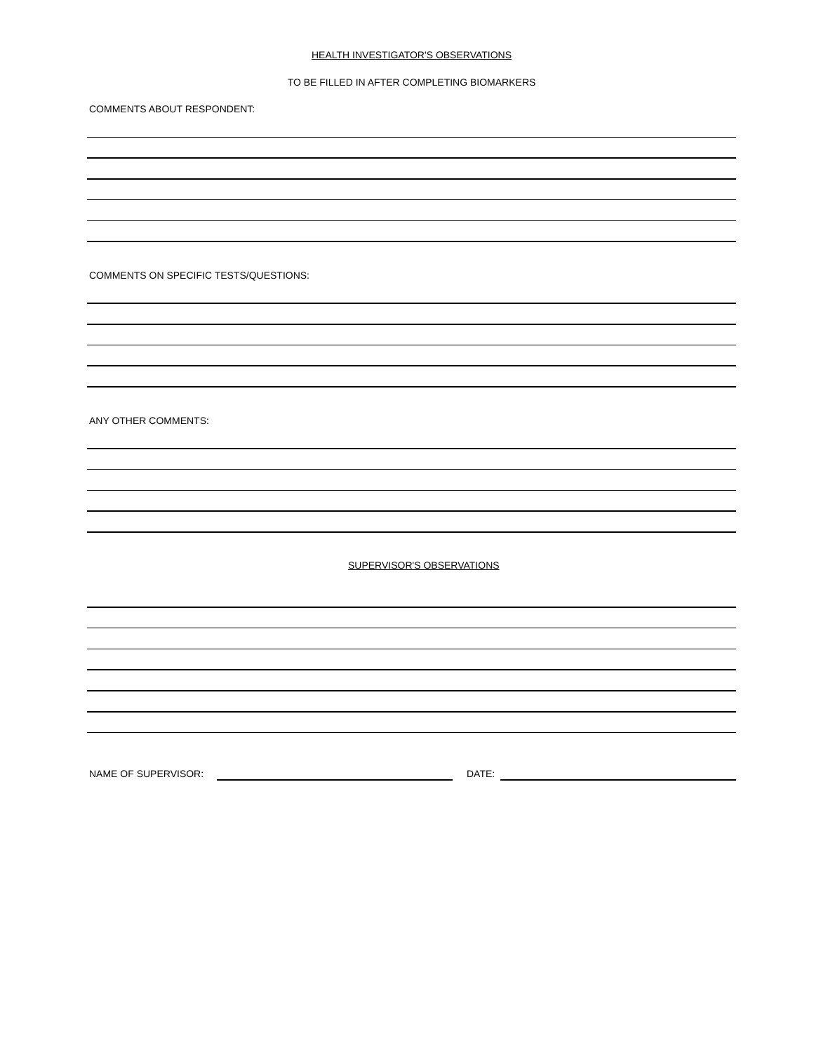HEALTH INVESTIGATOR'S OBSERVATIONS
TO BE FILLED IN AFTER COMPLETING BIOMARKERS
COMMENTS ABOUT RESPONDENT:
COMMENTS ON SPECIFIC TESTS/QUESTIONS:
ANY OTHER COMMENTS:
SUPERVISOR'S OBSERVATIONS
NAME OF SUPERVISOR: DATE: